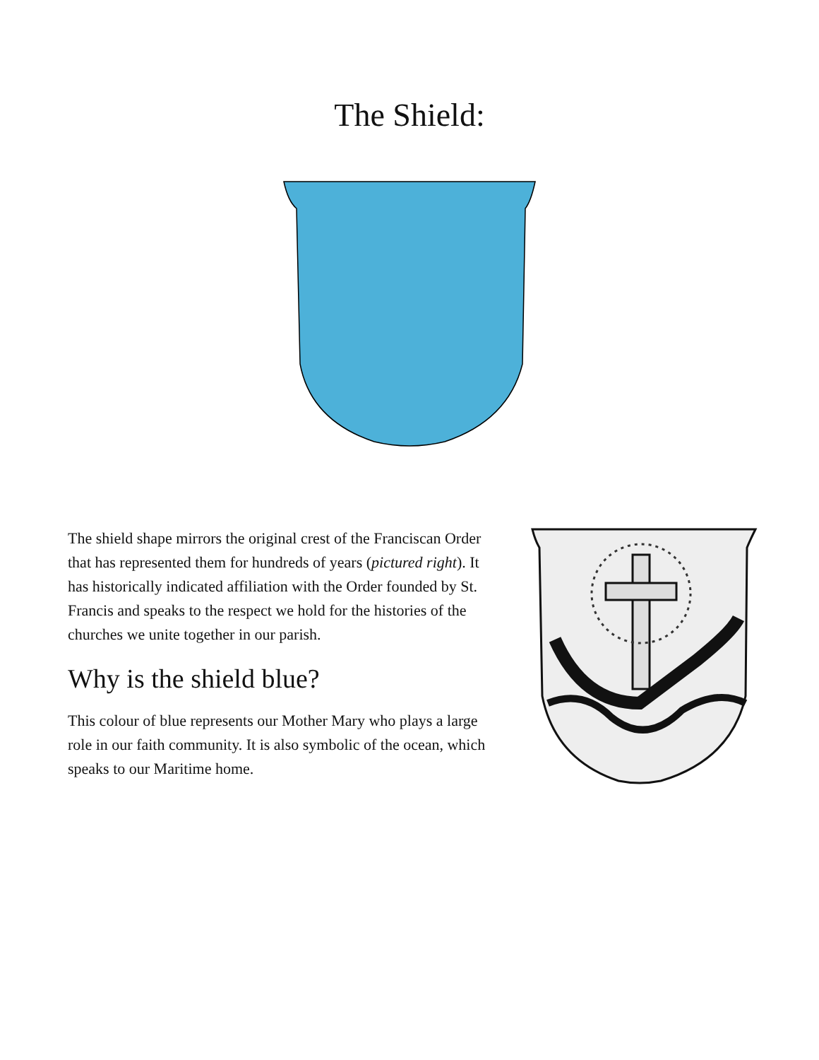The Shield:
The shield shape mirrors the original crest of the Franciscan Order that has represented them for hundreds of years (pictured right). It has historically indicated affiliation with the Order founded by St. Francis and speaks to the respect we hold for the histories of the churches we unite together in our parish.
Why is the shield blue?
This colour of blue represents our Mother Mary who plays a large role in our faith community. It is also symbolic of the ocean, which speaks to our Maritime home.